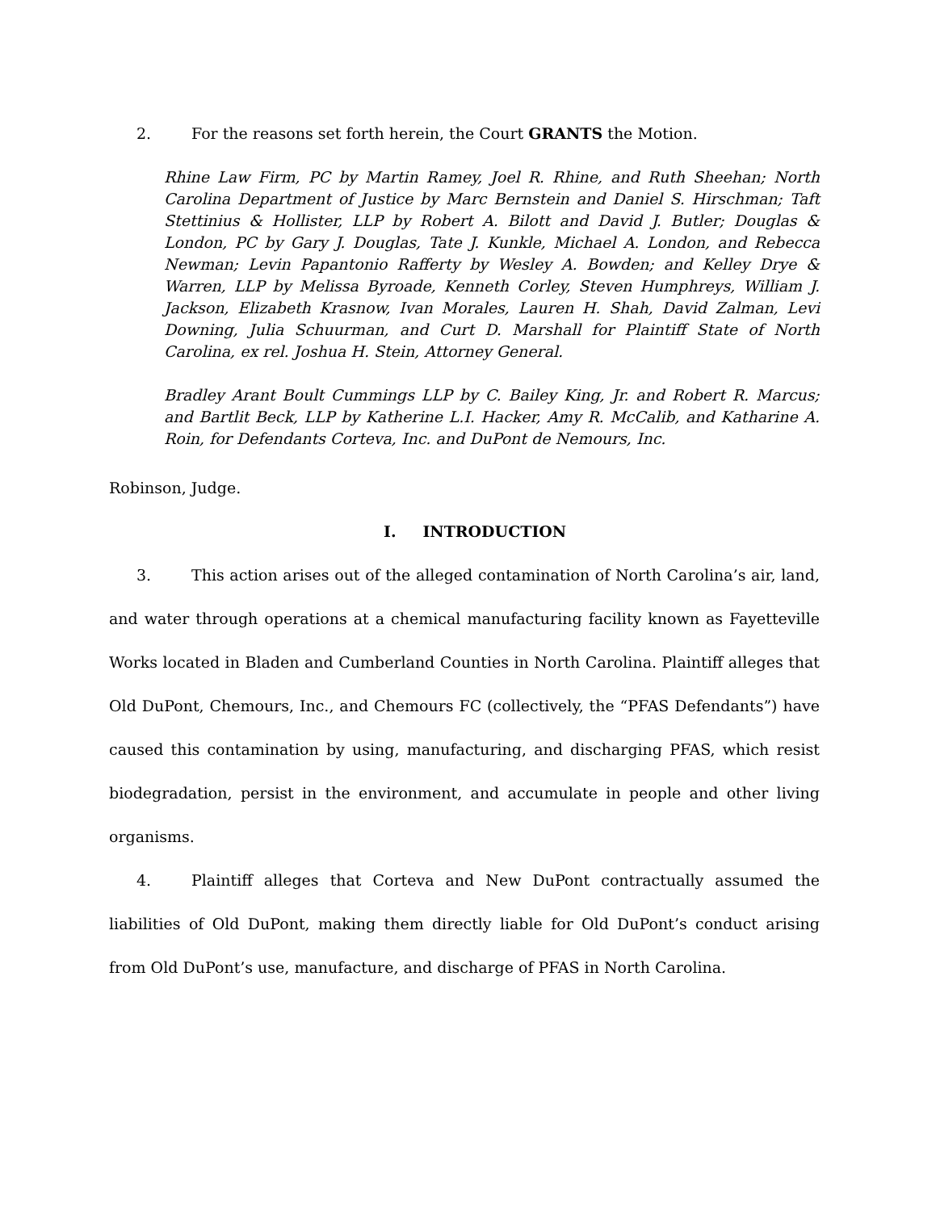2. For the reasons set forth herein, the Court GRANTS the Motion.
Rhine Law Firm, PC by Martin Ramey, Joel R. Rhine, and Ruth Sheehan; North Carolina Department of Justice by Marc Bernstein and Daniel S. Hirschman; Taft Stettinius & Hollister, LLP by Robert A. Bilott and David J. Butler; Douglas & London, PC by Gary J. Douglas, Tate J. Kunkle, Michael A. London, and Rebecca Newman; Levin Papantonio Rafferty by Wesley A. Bowden; and Kelley Drye & Warren, LLP by Melissa Byroade, Kenneth Corley, Steven Humphreys, William J. Jackson, Elizabeth Krasnow, Ivan Morales, Lauren H. Shah, David Zalman, Levi Downing, Julia Schuurman, and Curt D. Marshall for Plaintiff State of North Carolina, ex rel. Joshua H. Stein, Attorney General.
Bradley Arant Boult Cummings LLP by C. Bailey King, Jr. and Robert R. Marcus; and Bartlit Beck, LLP by Katherine L.I. Hacker, Amy R. McCalib, and Katharine A. Roin, for Defendants Corteva, Inc. and DuPont de Nemours, Inc.
Robinson, Judge.
I. INTRODUCTION
3. This action arises out of the alleged contamination of North Carolina’s air, land, and water through operations at a chemical manufacturing facility known as Fayetteville Works located in Bladen and Cumberland Counties in North Carolina. Plaintiff alleges that Old DuPont, Chemours, Inc., and Chemours FC (collectively, the “PFAS Defendants”) have caused this contamination by using, manufacturing, and discharging PFAS, which resist biodegradation, persist in the environment, and accumulate in people and other living organisms.
4. Plaintiff alleges that Corteva and New DuPont contractually assumed the liabilities of Old DuPont, making them directly liable for Old DuPont’s conduct arising from Old DuPont’s use, manufacture, and discharge of PFAS in North Carolina.